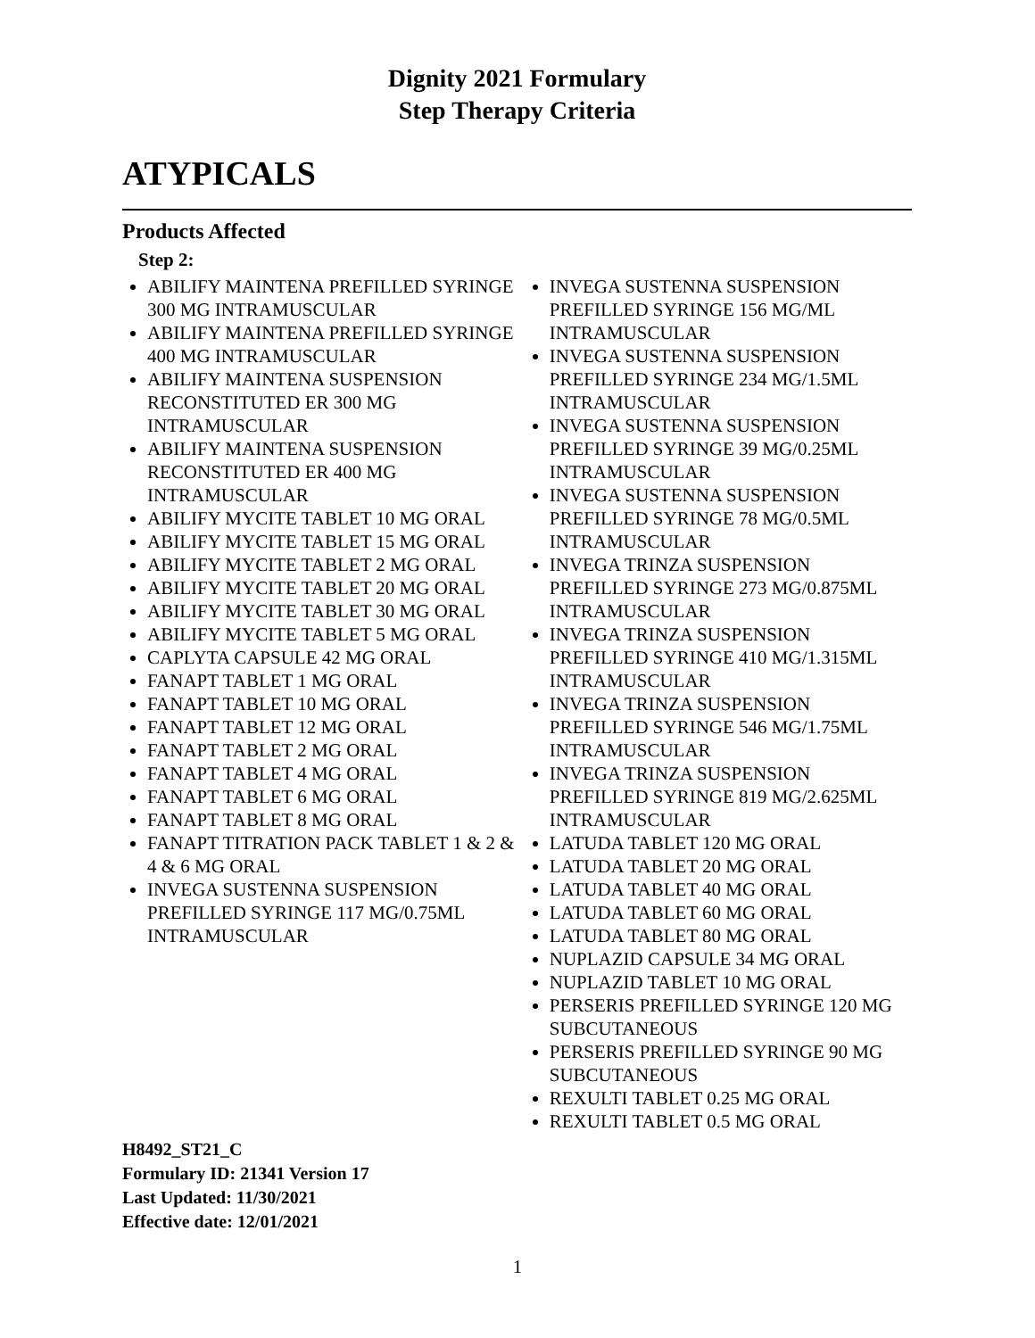Dignity 2021 Formulary
Step Therapy Criteria
ATYPICALS
Products Affected
Step 2:
ABILIFY MAINTENA PREFILLED SYRINGE 300 MG INTRAMUSCULAR
ABILIFY MAINTENA PREFILLED SYRINGE 400 MG INTRAMUSCULAR
ABILIFY MAINTENA SUSPENSION RECONSTITUTED ER 300 MG INTRAMUSCULAR
ABILIFY MAINTENA SUSPENSION RECONSTITUTED ER 400 MG INTRAMUSCULAR
ABILIFY MYCITE TABLET 10 MG ORAL
ABILIFY MYCITE TABLET 15 MG ORAL
ABILIFY MYCITE TABLET 2 MG ORAL
ABILIFY MYCITE TABLET 20 MG ORAL
ABILIFY MYCITE TABLET 30 MG ORAL
ABILIFY MYCITE TABLET 5 MG ORAL
CAPLYTA CAPSULE 42 MG ORAL
FANAPT TABLET 1 MG ORAL
FANAPT TABLET 10 MG ORAL
FANAPT TABLET 12 MG ORAL
FANAPT TABLET 2 MG ORAL
FANAPT TABLET 4 MG ORAL
FANAPT TABLET 6 MG ORAL
FANAPT TABLET 8 MG ORAL
FANAPT TITRATION PACK TABLET 1 & 2 & 4 & 6 MG ORAL
INVEGA SUSTENNA SUSPENSION PREFILLED SYRINGE 117 MG/0.75ML INTRAMUSCULAR
INVEGA SUSTENNA SUSPENSION PREFILLED SYRINGE 156 MG/ML INTRAMUSCULAR
INVEGA SUSTENNA SUSPENSION PREFILLED SYRINGE 234 MG/1.5ML INTRAMUSCULAR
INVEGA SUSTENNA SUSPENSION PREFILLED SYRINGE 39 MG/0.25ML INTRAMUSCULAR
INVEGA SUSTENNA SUSPENSION PREFILLED SYRINGE 78 MG/0.5ML INTRAMUSCULAR
INVEGA TRINZA SUSPENSION PREFILLED SYRINGE 273 MG/0.875ML INTRAMUSCULAR
INVEGA TRINZA SUSPENSION PREFILLED SYRINGE 410 MG/1.315ML INTRAMUSCULAR
INVEGA TRINZA SUSPENSION PREFILLED SYRINGE 546 MG/1.75ML INTRAMUSCULAR
INVEGA TRINZA SUSPENSION PREFILLED SYRINGE 819 MG/2.625ML INTRAMUSCULAR
LATUDA TABLET 120 MG ORAL
LATUDA TABLET 20 MG ORAL
LATUDA TABLET 40 MG ORAL
LATUDA TABLET 60 MG ORAL
LATUDA TABLET 80 MG ORAL
NUPLAZID CAPSULE 34 MG ORAL
NUPLAZID TABLET 10 MG ORAL
PERSERIS PREFILLED SYRINGE 120 MG SUBCUTANEOUS
PERSERIS PREFILLED SYRINGE 90 MG SUBCUTANEOUS
REXULTI TABLET 0.25 MG ORAL
REXULTI TABLET 0.5 MG ORAL
H8492_ST21_C
Formulary ID: 21341 Version 17
Last Updated: 11/30/2021
Effective date: 12/01/2021
1